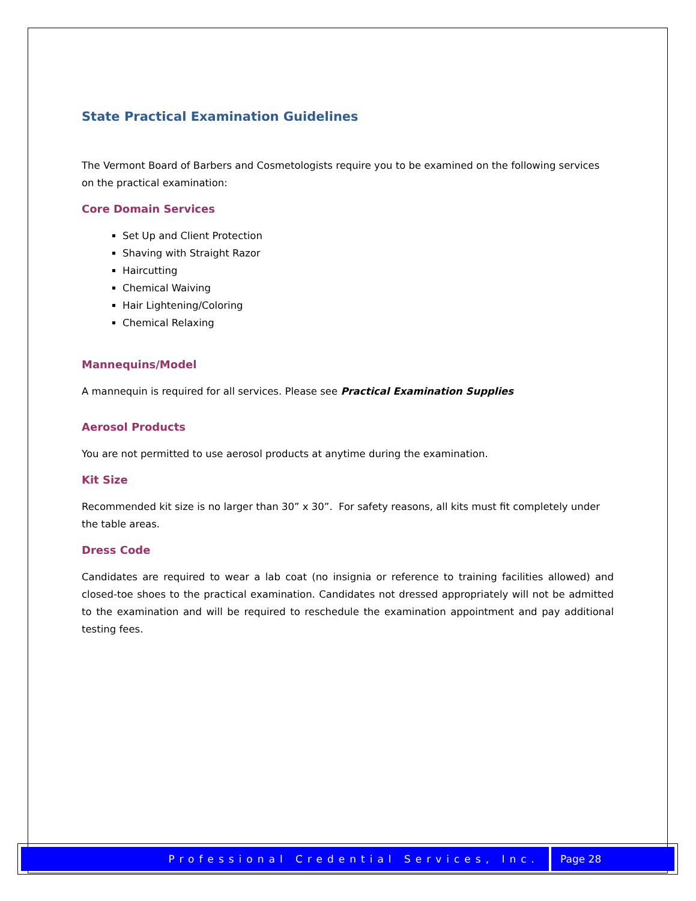State Practical Examination Guidelines
The Vermont Board of Barbers and Cosmetologists require you to be examined on the following services on the practical examination:
Core Domain Services
Set Up and Client Protection
Shaving with Straight Razor
Haircutting
Chemical Waiving
Hair Lightening/Coloring
Chemical Relaxing
Mannequins/Model
A mannequin is required for all services. Please see Practical Examination Supplies
Aerosol Products
You are not permitted to use aerosol products at anytime during the examination.
Kit Size
Recommended kit size is no larger than 30” x 30”. For safety reasons, all kits must fit completely under the table areas.
Dress Code
Candidates are required to wear a lab coat (no insignia or reference to training facilities allowed) and closed-toe shoes to the practical examination. Candidates not dressed appropriately will not be admitted to the examination and will be required to reschedule the examination appointment and pay additional testing fees.
Professional Credential Services, Inc.
Page 28